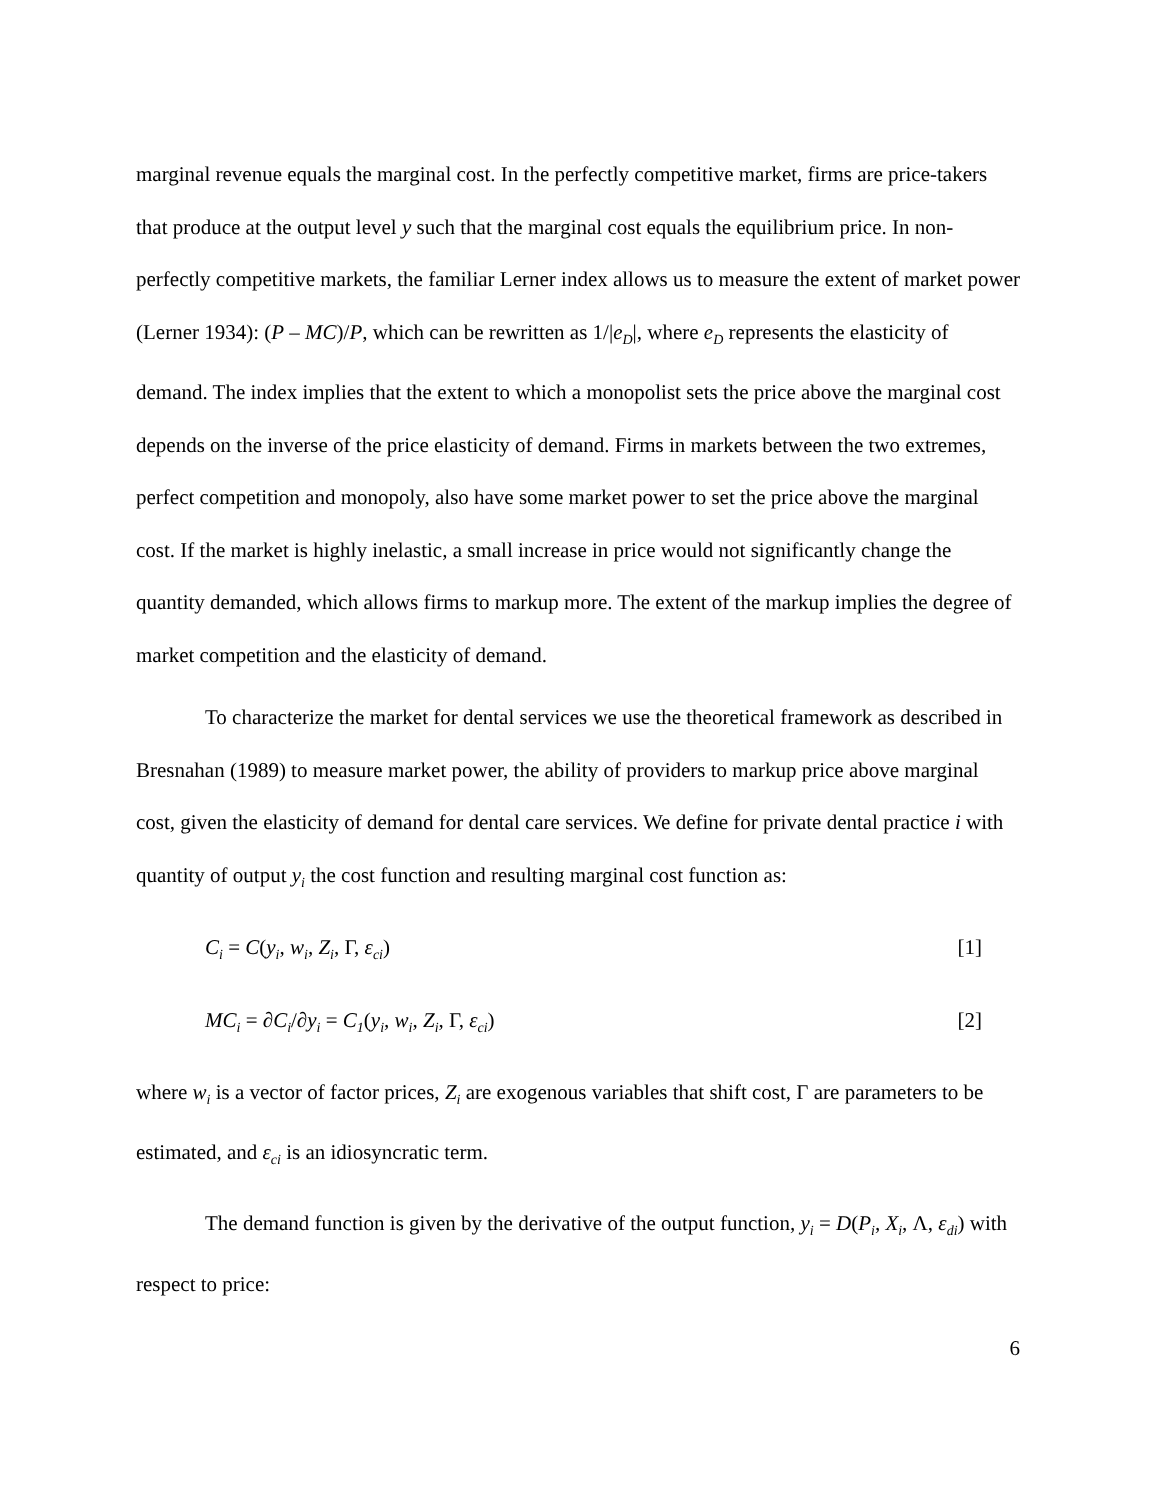marginal revenue equals the marginal cost. In the perfectly competitive market, firms are price-takers that produce at the output level y such that the marginal cost equals the equilibrium price. In non-perfectly competitive markets, the familiar Lerner index allows us to measure the extent of market power (Lerner 1934): (P – MC)/P, which can be rewritten as 1/|e<sub>D</sub>|, where e<sub>D</sub> represents the elasticity of demand. The index implies that the extent to which a monopolist sets the price above the marginal cost depends on the inverse of the price elasticity of demand. Firms in markets between the two extremes, perfect competition and monopoly, also have some market power to set the price above the marginal cost. If the market is highly inelastic, a small increase in price would not significantly change the quantity demanded, which allows firms to markup more. The extent of the markup implies the degree of market competition and the elasticity of demand.
To characterize the market for dental services we use the theoretical framework as described in Bresnahan (1989) to measure market power, the ability of providers to markup price above marginal cost, given the elasticity of demand for dental care services. We define for private dental practice i with quantity of output y<sub>i</sub> the cost function and resulting marginal cost function as:
C<sub>i</sub> = C(y<sub>i</sub>, w<sub>i</sub>, Z<sub>i</sub>, Γ, ε<sub>ci</sub>) [1]
MC<sub>i</sub> = ∂C<sub>i</sub>/∂y<sub>i</sub> = C<sub>1</sub>(y<sub>i</sub>, w<sub>i</sub>, Z<sub>i</sub>, Γ, ε<sub>ci</sub>) [2]
where w<sub>i</sub> is a vector of factor prices, Z<sub>i</sub> are exogenous variables that shift cost, Γ are parameters to be estimated, and ε<sub>ci</sub> is an idiosyncratic term.
The demand function is given by the derivative of the output function, y<sub>i</sub> = D(P<sub>i</sub>, X<sub>i</sub>, Λ, ε<sub>di</sub>) with respect to price:
6